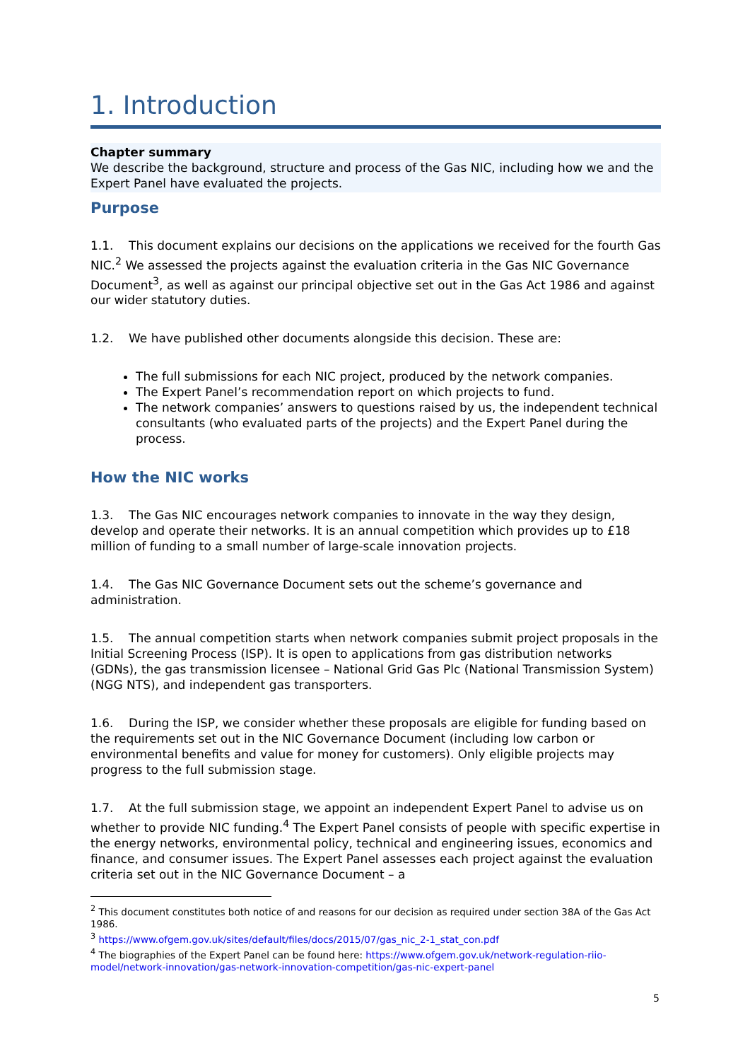1. Introduction
Chapter summary
We describe the background, structure and process of the Gas NIC, including how we and the Expert Panel have evaluated the projects.
Purpose
1.1. This document explains our decisions on the applications we received for the fourth Gas NIC.<sup>2</sup> We assessed the projects against the evaluation criteria in the Gas NIC Governance Document<sup>3</sup>, as well as against our principal objective set out in the Gas Act 1986 and against our wider statutory duties.
1.2. We have published other documents alongside this decision. These are:
The full submissions for each NIC project, produced by the network companies.
The Expert Panel’s recommendation report on which projects to fund.
The network companies’ answers to questions raised by us, the independent technical consultants (who evaluated parts of the projects) and the Expert Panel during the process.
How the NIC works
1.3. The Gas NIC encourages network companies to innovate in the way they design, develop and operate their networks. It is an annual competition which provides up to £18 million of funding to a small number of large-scale innovation projects.
1.4. The Gas NIC Governance Document sets out the scheme’s governance and administration.
1.5. The annual competition starts when network companies submit project proposals in the Initial Screening Process (ISP). It is open to applications from gas distribution networks (GDNs), the gas transmission licensee – National Grid Gas Plc (National Transmission System) (NGG NTS), and independent gas transporters.
1.6. During the ISP, we consider whether these proposals are eligible for funding based on the requirements set out in the NIC Governance Document (including low carbon or environmental benefits and value for money for customers). Only eligible projects may progress to the full submission stage.
1.7. At the full submission stage, we appoint an independent Expert Panel to advise us on whether to provide NIC funding.<sup>4</sup> The Expert Panel consists of people with specific expertise in the energy networks, environmental policy, technical and engineering issues, economics and finance, and consumer issues. The Expert Panel assesses each project against the evaluation criteria set out in the NIC Governance Document – a
<sup>2</sup> This document constitutes both notice of and reasons for our decision as required under section 38A of the Gas Act 1986.
<sup>3</sup> https://www.ofgem.gov.uk/sites/default/files/docs/2015/07/gas_nic_2-1_stat_con.pdf
<sup>4</sup> The biographies of the Expert Panel can be found here: https://www.ofgem.gov.uk/network-regulation-riio-model/network-innovation/gas-network-innovation-competition/gas-nic-expert-panel
5